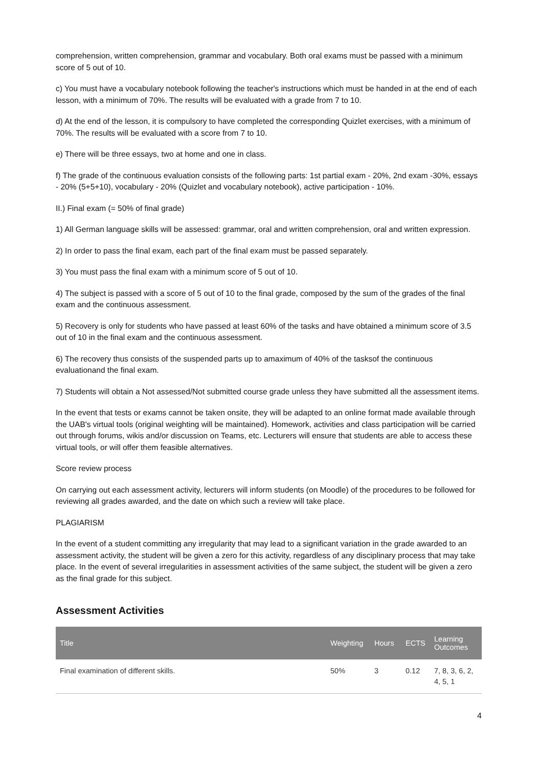comprehension, written comprehension, grammar and vocabulary. Both oral exams must be passed with a minimum score of 5 out of 10.
c) You must have a vocabulary notebook following the teacher's instructions which must be handed in at the end of each lesson, with a minimum of 70%. The results will be evaluated with a grade from 7 to 10.
d) At the end of the lesson, it is compulsory to have completed the corresponding Quizlet exercises, with a minimum of 70%. The results will be evaluated with a score from 7 to 10.
e) There will be three essays, two at home and one in class.
f) The grade of the continuous evaluation consists of the following parts: 1st partial exam - 20%, 2nd exam -30%, essays - 20% (5+5+10), vocabulary - 20% (Quizlet and vocabulary notebook), active participation - 10%.
II.) Final exam (= 50% of final grade)
1) All German language skills will be assessed: grammar, oral and written comprehension, oral and written expression.
2) In order to pass the final exam, each part of the final exam must be passed separately.
3) You must pass the final exam with a minimum score of 5 out of 10.
4) The subject is passed with a score of 5 out of 10 to the final grade, composed by the sum of the grades of the final exam and the continuous assessment.
5) Recovery is only for students who have passed at least 60% of the tasks and have obtained a minimum score of 3.5 out of 10 in the final exam and the continuous assessment.
6) The recovery thus consists of the suspended parts up to amaximum of 40% of the tasksof the continuous evaluationand the final exam.
7) Students will obtain a Not assessed/Not submitted course grade unless they have submitted all the assessment items.
In the event that tests or exams cannot be taken onsite, they will be adapted to an online format made available through the UAB's virtual tools (original weighting will be maintained). Homework, activities and class participation will be carried out through forums, wikis and/or discussion on Teams, etc. Lecturers will ensure that students are able to access these virtual tools, or will offer them feasible alternatives.
Score review process
On carrying out each assessment activity, lecturers will inform students (on Moodle) of the procedures to be followed for reviewing all grades awarded, and the date on which such a review will take place.
PLAGIARISM
In the event of a student committing any irregularity that may lead to a significant variation in the grade awarded to an assessment activity, the student will be given a zero for this activity, regardless of any disciplinary process that may take place. In the event of several irregularities in assessment activities of the same subject, the student will be given a zero as the final grade for this subject.
Assessment Activities
| Title | Weighting | Hours | ECTS | Learning Outcomes |
| --- | --- | --- | --- | --- |
| Final examination of different skills. | 50% | 3 | 0.12 | 7, 8, 3, 6, 2, 4, 5, 1 |
4